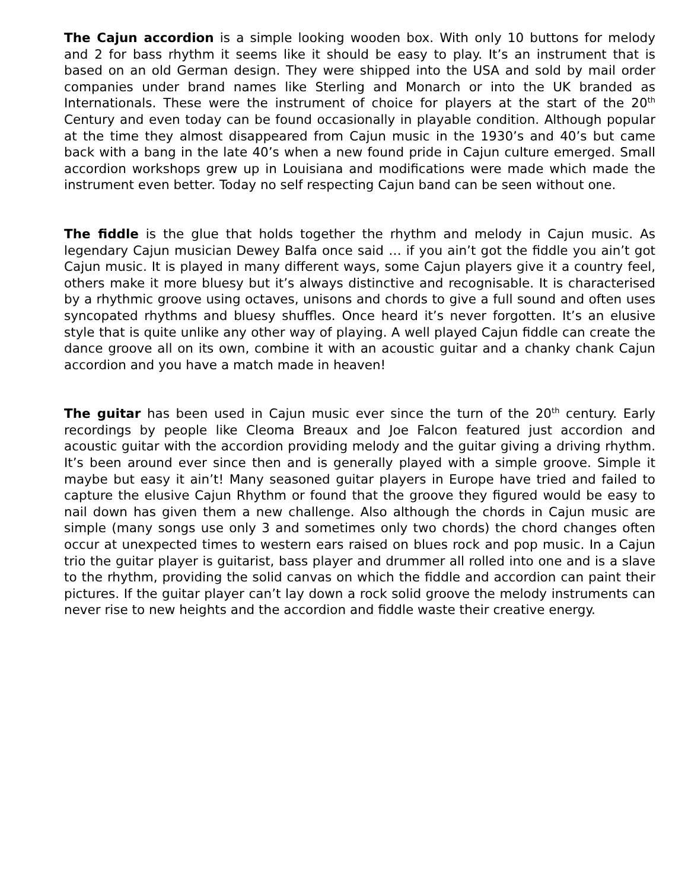The Cajun accordion is a simple looking wooden box. With only 10 buttons for melody and 2 for bass rhythm it seems like it should be easy to play. It’s an instrument that is based on an old German design. They were shipped into the USA and sold by mail order companies under brand names like Sterling and Monarch or into the UK branded as Internationals. These were the instrument of choice for players at the start of the 20<sup>th</sup> Century and even today can be found occasionally in playable condition. Although popular at the time they almost disappeared from Cajun music in the 1930’s and 40’s but came back with a bang in the late 40’s when a new found pride in Cajun culture emerged. Small accordion workshops grew up in Louisiana and modifications were made which made the instrument even better. Today no self respecting Cajun band can be seen without one.
The fiddle is the glue that holds together the rhythm and melody in Cajun music. As legendary Cajun musician Dewey Balfa once said … if you ain’t got the fiddle you ain’t got Cajun music. It is played in many different ways, some Cajun players give it a country feel, others make it more bluesy but it’s always distinctive and recognisable. It is characterised by a rhythmic groove using octaves, unisons and chords to give a full sound and often uses syncopated rhythms and bluesy shuffles. Once heard it’s never forgotten. It’s an elusive style that is quite unlike any other way of playing. A well played Cajun fiddle can create the dance groove all on its own, combine it with an acoustic guitar and a chanky chank Cajun accordion and you have a match made in heaven!
The guitar has been used in Cajun music ever since the turn of the 20<sup>th</sup> century. Early recordings by people like Cleoma Breaux and Joe Falcon featured just accordion and acoustic guitar with the accordion providing melody and the guitar giving a driving rhythm. It’s been around ever since then and is generally played with a simple groove. Simple it maybe but easy it ain’t! Many seasoned guitar players in Europe have tried and failed to capture the elusive Cajun Rhythm or found that the groove they figured would be easy to nail down has given them a new challenge. Also although the chords in Cajun music are simple (many songs use only 3 and sometimes only two chords) the chord changes often occur at unexpected times to western ears raised on blues rock and pop music. In a Cajun trio the guitar player is guitarist, bass player and drummer all rolled into one and is a slave to the rhythm, providing the solid canvas on which the fiddle and accordion can paint their pictures. If the guitar player can’t lay down a rock solid groove the melody instruments can never rise to new heights and the accordion and fiddle waste their creative energy.